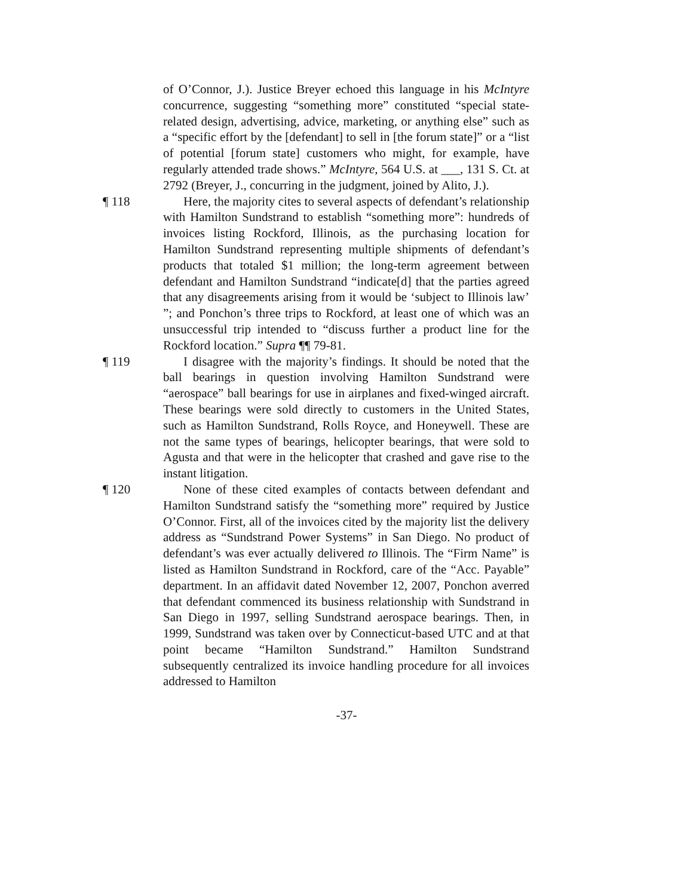of O’Connor, J.). Justice Breyer echoed this language in his McIntyre concurrence, suggesting “something more” constituted “special state-related design, advertising, advice, marketing, or anything else” such as a “specific effort by the [defendant] to sell in [the forum state]” or a “list of potential [forum state] customers who might, for example, have regularly attended trade shows.” McIntyre, 564 U.S. at ___, 131 S. Ct. at 2792 (Breyer, J., concurring in the judgment, joined by Alito, J.).
¶ 118 Here, the majority cites to several aspects of defendant’s relationship with Hamilton Sundstrand to establish “something more”: hundreds of invoices listing Rockford, Illinois, as the purchasing location for Hamilton Sundstrand representing multiple shipments of defendant’s products that totaled $1 million; the long-term agreement between defendant and Hamilton Sundstrand “indicate[d] that the parties agreed that any disagreements arising from it would be ‘subject to Illinois law’ ”; and Ponchon’s three trips to Rockford, at least one of which was an unsuccessful trip intended to “discuss further a product line for the Rockford location.” Supra ¶¶ 79-81.
¶ 119 I disagree with the majority’s findings. It should be noted that the ball bearings in question involving Hamilton Sundstrand were “aerospace” ball bearings for use in airplanes and fixed-winged aircraft. These bearings were sold directly to customers in the United States, such as Hamilton Sundstrand, Rolls Royce, and Honeywell. These are not the same types of bearings, helicopter bearings, that were sold to Agusta and that were in the helicopter that crashed and gave rise to the instant litigation.
¶ 120 None of these cited examples of contacts between defendant and Hamilton Sundstrand satisfy the “something more” required by Justice O’Connor. First, all of the invoices cited by the majority list the delivery address as “Sundstrand Power Systems” in San Diego. No product of defendant’s was ever actually delivered to Illinois. The “Firm Name” is listed as Hamilton Sundstrand in Rockford, care of the “Acc. Payable” department. In an affidavit dated November 12, 2007, Ponchon averred that defendant commenced its business relationship with Sundstrand in San Diego in 1997, selling Sundstrand aerospace bearings. Then, in 1999, Sundstrand was taken over by Connecticut-based UTC and at that point became “Hamilton Sundstrand.” Hamilton Sundstrand subsequently centralized its invoice handling procedure for all invoices addressed to Hamilton
-37-